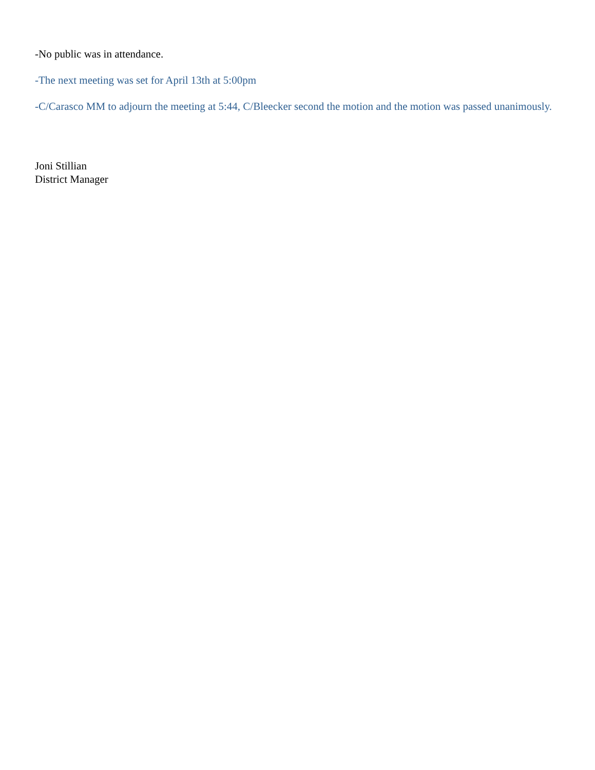-No public was in attendance.
-The next meeting was set for April 13th at 5:00pm
-C/Carasco MM to adjourn the meeting at 5:44, C/Bleecker second the motion and the motion was passed unanimously.
Joni Stillian
District Manager